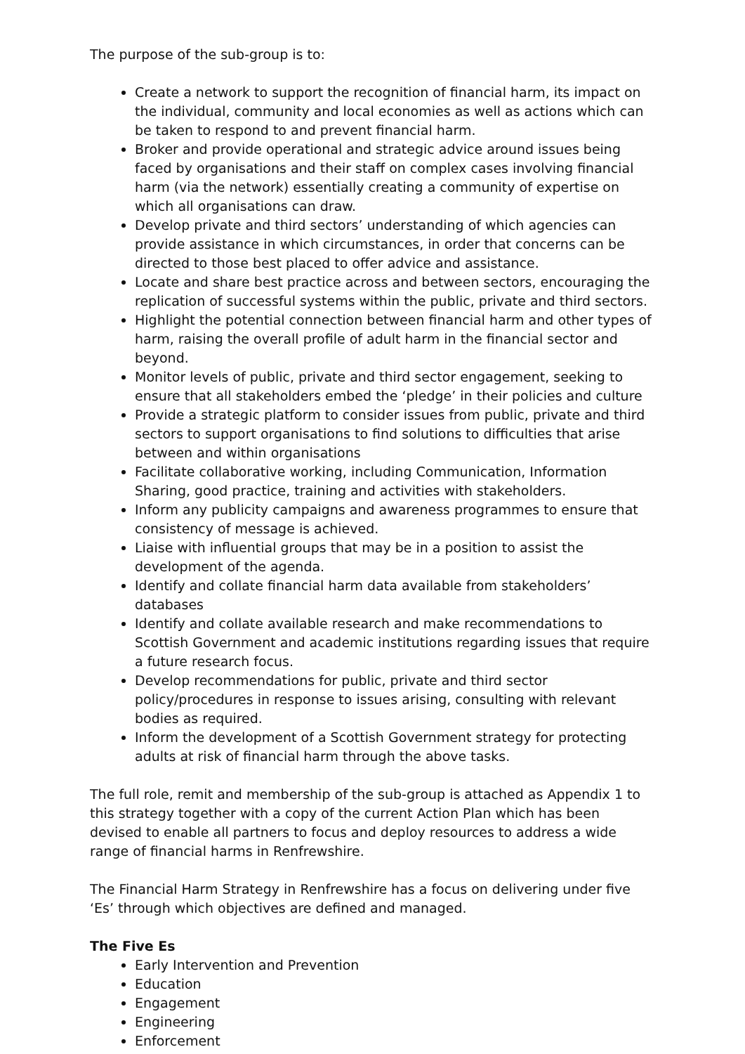The purpose of the sub-group is to:
Create a network to support the recognition of financial harm, its impact on the individual, community and local economies as well as actions which can be taken to respond to and prevent financial harm.
Broker and provide operational and strategic advice around issues being faced by organisations and their staff on complex cases involving financial harm (via the network) essentially creating a community of expertise on which all organisations can draw.
Develop private and third sectors’ understanding of which agencies can provide assistance in which circumstances, in order that concerns can be directed to those best placed to offer advice and assistance.
Locate and share best practice across and between sectors, encouraging the replication of successful systems within the public, private and third sectors.
Highlight the potential connection between financial harm and other types of harm, raising the overall profile of adult harm in the financial sector and beyond.
Monitor levels of public, private and third sector engagement, seeking to ensure that all stakeholders embed the ‘pledge’ in their policies and culture
Provide a strategic platform to consider issues from public, private and third sectors to support organisations to find solutions to difficulties that arise between and within organisations
Facilitate collaborative working, including Communication, Information Sharing, good practice, training and activities with stakeholders.
Inform any publicity campaigns and awareness programmes to ensure that consistency of message is achieved.
Liaise with influential groups that may be in a position to assist the development of the agenda.
Identify and collate financial harm data available from stakeholders’ databases
Identify and collate available research and make recommendations to Scottish Government and academic institutions regarding issues that require a future research focus.
Develop recommendations for public, private and third sector policy/procedures in response to issues arising, consulting with relevant bodies as required.
Inform the development of a Scottish Government strategy for protecting adults at risk of financial harm through the above tasks.
The full role, remit and membership of the sub-group is attached as Appendix 1 to this strategy together with a copy of the current Action Plan which has been devised to enable all partners to focus and deploy resources to address a wide range of financial harms in Renfrewshire.
The Financial Harm Strategy in Renfrewshire has a focus on delivering under five ‘Es’ through which objectives are defined and managed.
The Five Es
Early Intervention and Prevention
Education
Engagement
Engineering
Enforcement